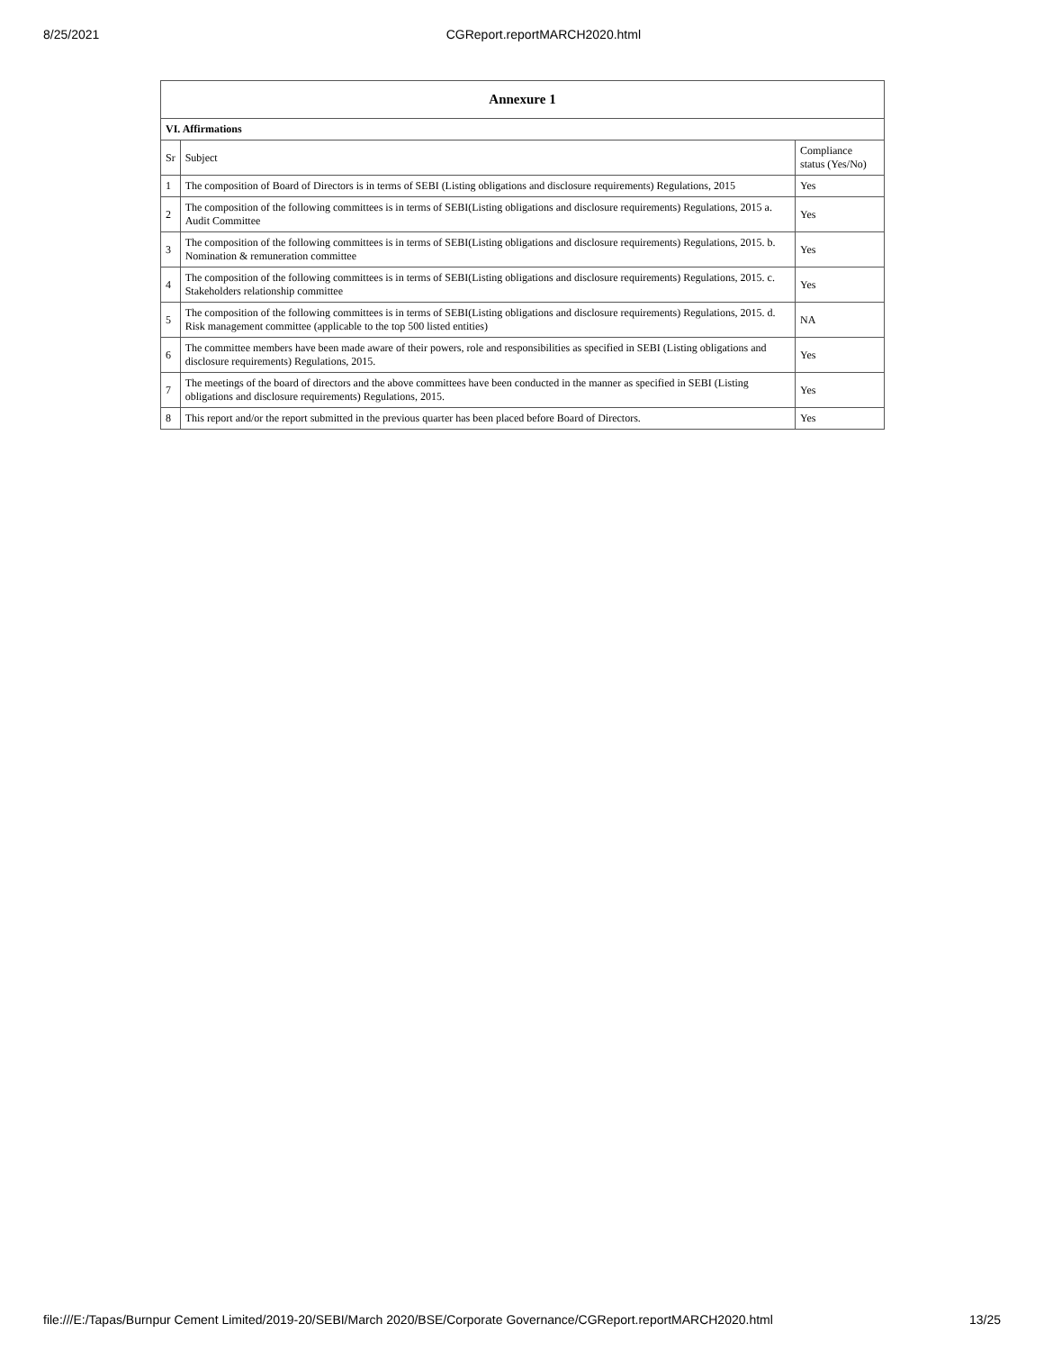8/25/2021 CGReport.reportMARCH2020.html
| Annexure 1 | | |
| --- | --- | --- |
| VI. Affirmations | | |
| Sr | Subject | Compliance status (Yes/No) |
| 1 | The composition of Board of Directors is in terms of SEBI (Listing obligations and disclosure requirements) Regulations, 2015 | Yes |
| 2 | The composition of the following committees is in terms of SEBI(Listing obligations and disclosure requirements) Regulations, 2015 a. Audit Committee | Yes |
| 3 | The composition of the following committees is in terms of SEBI(Listing obligations and disclosure requirements) Regulations, 2015. b. Nomination & remuneration committee | Yes |
| 4 | The composition of the following committees is in terms of SEBI(Listing obligations and disclosure requirements) Regulations, 2015. c. Stakeholders relationship committee | Yes |
| 5 | The composition of the following committees is in terms of SEBI(Listing obligations and disclosure requirements) Regulations, 2015. d. Risk management committee (applicable to the top 500 listed entities) | NA |
| 6 | The committee members have been made aware of their powers, role and responsibilities as specified in SEBI (Listing obligations and disclosure requirements) Regulations, 2015. | Yes |
| 7 | The meetings of the board of directors and the above committees have been conducted in the manner as specified in SEBI (Listing obligations and disclosure requirements) Regulations, 2015. | Yes |
| 8 | This report and/or the report submitted in the previous quarter has been placed before Board of Directors. | Yes |
file:///E:/Tapas/Burnpur Cement Limited/2019-20/SEBI/March 2020/BSE/Corporate Governance/CGReport.reportMARCH2020.html 13/25